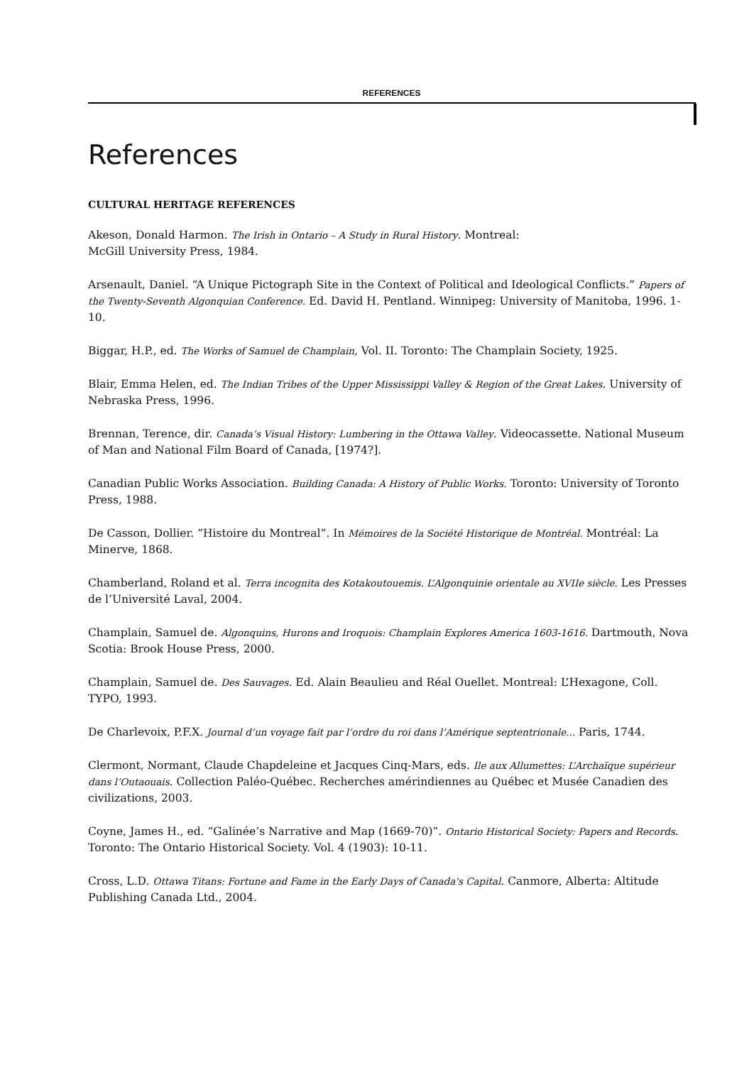REFERENCES
References
CULTURAL HERITAGE REFERENCES
Akeson, Donald Harmon. The Irish in Ontario – A Study in Rural History. Montreal:
McGill University Press, 1984.
Arsenault, Daniel. “A Unique Pictograph Site in the Context of Political and Ideological Conflicts.” Papers of the Twenty-Seventh Algonquian Conference. Ed. David H. Pentland. Winnipeg: University of Manitoba, 1996. 1-10.
Biggar, H.P., ed. The Works of Samuel de Champlain, Vol. II. Toronto: The Champlain Society, 1925.
Blair, Emma Helen, ed. The Indian Tribes of the Upper Mississippi Valley & Region of the Great Lakes. University of Nebraska Press, 1996.
Brennan, Terence, dir. Canada’s Visual History: Lumbering in the Ottawa Valley. Videocassette. National Museum of Man and National Film Board of Canada, [1974?].
Canadian Public Works Association. Building Canada: A History of Public Works. Toronto: University of Toronto Press, 1988.
De Casson, Dollier. “Histoire du Montreal”. In Mémoires de la Société Historique de Montréal. Montréal: La Minerve, 1868.
Chamberland, Roland et al. Terra incognita des Kotakoutouemis. L’Algonquinie orientale au XVIIe siècle. Les Presses de l’Université Laval, 2004.
Champlain, Samuel de. Algonquins, Hurons and Iroquois: Champlain Explores America 1603-1616. Dartmouth, Nova Scotia: Brook House Press, 2000.
Champlain, Samuel de. Des Sauvages. Ed. Alain Beaulieu and Réal Ouellet. Montreal: L’Hexagone, Coll. TYPO, 1993.
De Charlevoix, P.F.X. Journal d’un voyage fait par l’ordre du roi dans l’Amérique septentrionale... Paris, 1744.
Clermont, Normant, Claude Chapdeleine et Jacques Cinq-Mars, eds. Ile aux Allumettes: L’Archaïque supérieur dans l’Outaouais. Collection Paléo-Québec. Recherches amérindiennes au Québec et Musée Canadien des civilizations, 2003.
Coyne, James H., ed. “Galinée’s Narrative and Map (1669-70)”. Ontario Historical Society: Papers and Records. Toronto: The Ontario Historical Society. Vol. 4 (1903): 10-11.
Cross, L.D. Ottawa Titans: Fortune and Fame in the Early Days of Canada's Capital. Canmore, Alberta: Altitude Publishing Canada Ltd., 2004.